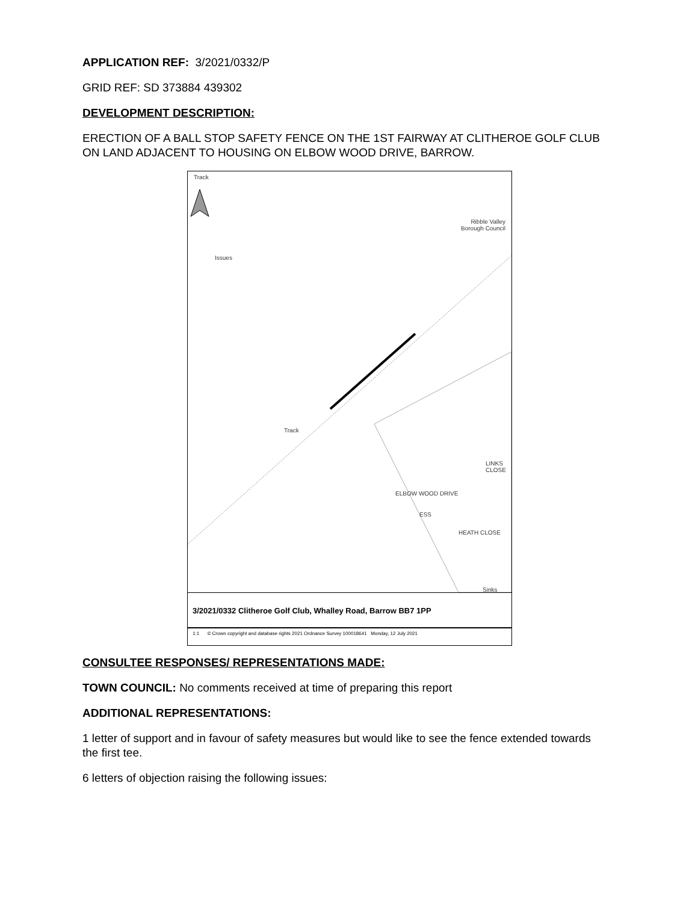APPLICATION REF: 3/2021/0332/P
GRID REF: SD 373884 439302
DEVELOPMENT DESCRIPTION:
ERECTION OF A BALL STOP SAFETY FENCE ON THE 1ST FAIRWAY AT CLITHEROE GOLF CLUB ON LAND ADJACENT TO HOUSING ON ELBOW WOOD DRIVE, BARROW.
Track
Ribble Valley
Borough Council
Issues
Track
ELBOW WOOD DRIVE
ESS
HEATH CLOSE
LINKS CLOSE
Sinks
3/2021/0332 Clitheroe Golf Club, Whalley Road, Barrow BB7 1PP
1:1 © Crown copyright and database rights 2021 Ordnance Survey 100018641 Monday, 12 July 2021
CONSULTEE RESPONSES/ REPRESENTATIONS MADE:
TOWN COUNCIL: No comments received at time of preparing this report
ADDITIONAL REPRESENTATIONS:
1 letter of support and in favour of safety measures but would like to see the fence extended towards the first tee.
6 letters of objection raising the following issues: